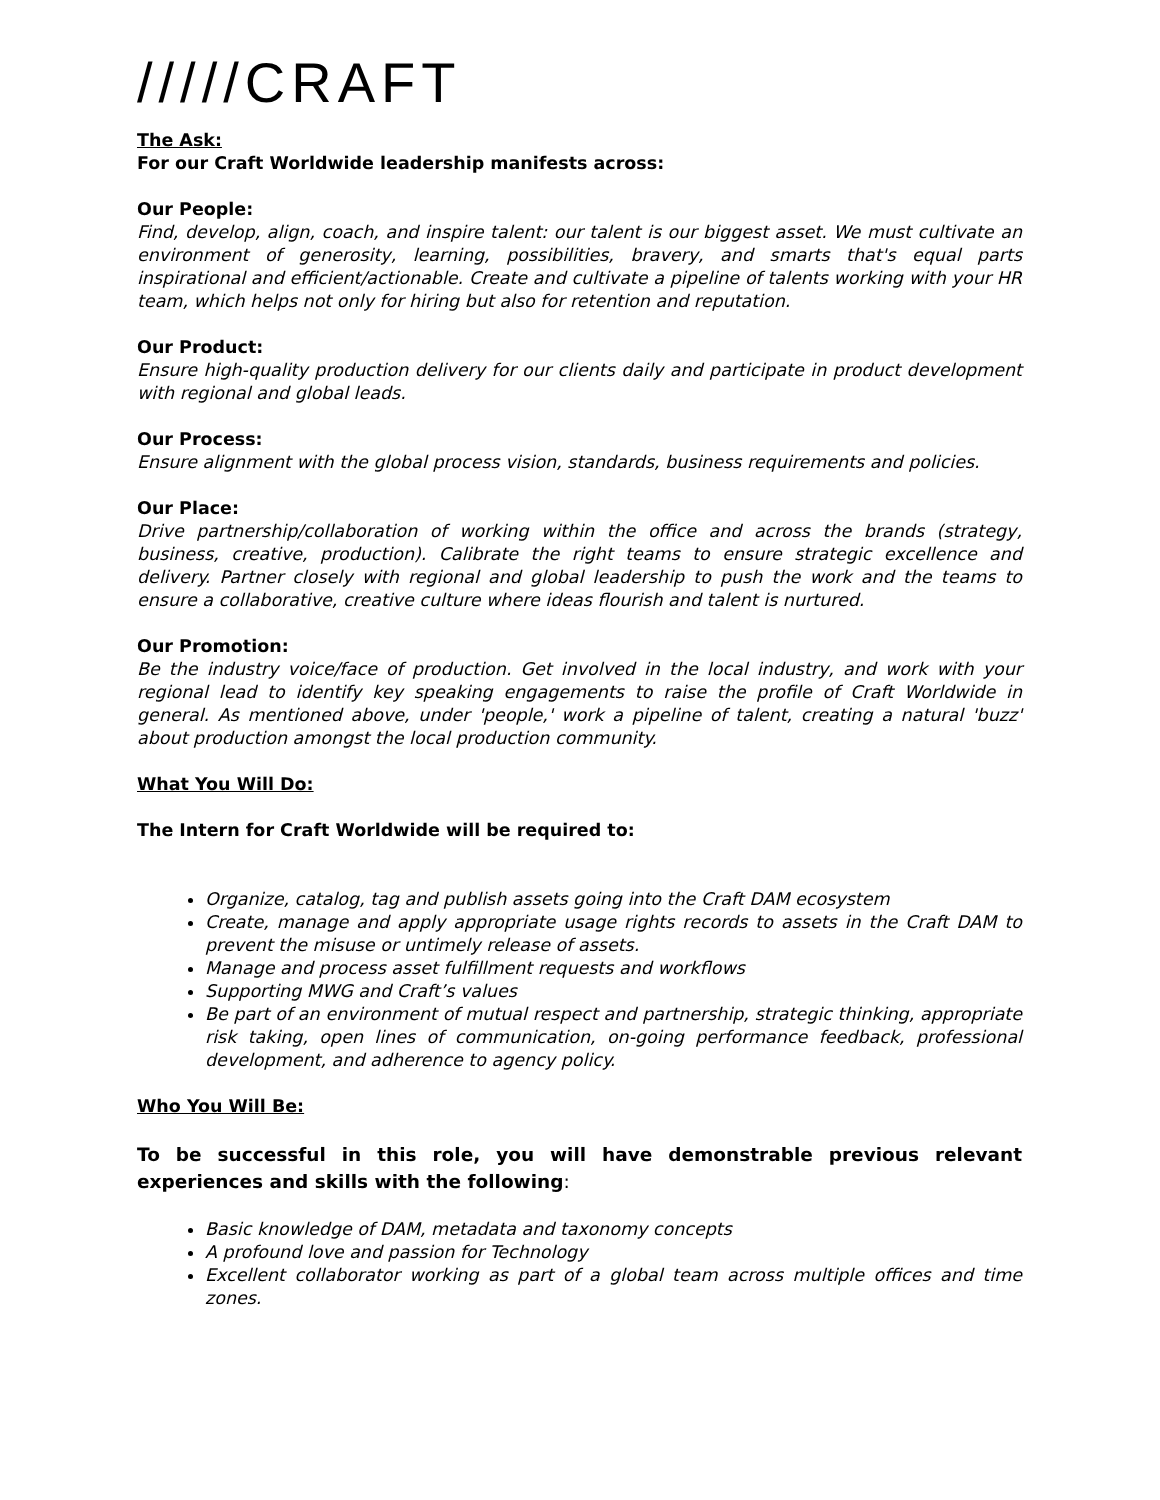/////CRAFT
The Ask:
For our Craft Worldwide leadership manifests across:
Our People:
Find, develop, align, coach, and inspire talent: our talent is our biggest asset. We must cultivate an environment of generosity, learning, possibilities, bravery, and smarts that's equal parts inspirational and efficient/actionable. Create and cultivate a pipeline of talents working with your HR team, which helps not only for hiring but also for retention and reputation.
Our Product:
Ensure high-quality production delivery for our clients daily and participate in product development with regional and global leads.
Our Process:
Ensure alignment with the global process vision, standards, business requirements and policies.
Our Place:
Drive partnership/collaboration of working within the office and across the brands (strategy, business, creative, production). Calibrate the right teams to ensure strategic excellence and delivery. Partner closely with regional and global leadership to push the work and the teams to ensure a collaborative, creative culture where ideas flourish and talent is nurtured.
Our Promotion:
Be the industry voice/face of production. Get involved in the local industry, and work with your regional lead to identify key speaking engagements to raise the profile of Craft Worldwide in general. As mentioned above, under 'people,' work a pipeline of talent, creating a natural 'buzz' about production amongst the local production community.
What You Will Do:
The Intern for Craft Worldwide will be required to:
Organize, catalog, tag and publish assets going into the Craft DAM ecosystem
Create, manage and apply appropriate usage rights records to assets in the Craft DAM to prevent the misuse or untimely release of assets.
Manage and process asset fulfillment requests and workflows
Supporting MWG and Craft’s values
Be part of an environment of mutual respect and partnership, strategic thinking, appropriate risk taking, open lines of communication, on-going performance feedback, professional development, and adherence to agency policy.
Who You Will Be:
To be successful in this role, you will have demonstrable previous relevant experiences and skills with the following:
Basic knowledge of DAM, metadata and taxonomy concepts
A profound love and passion for Technology
Excellent collaborator working as part of a global team across multiple offices and time zones.